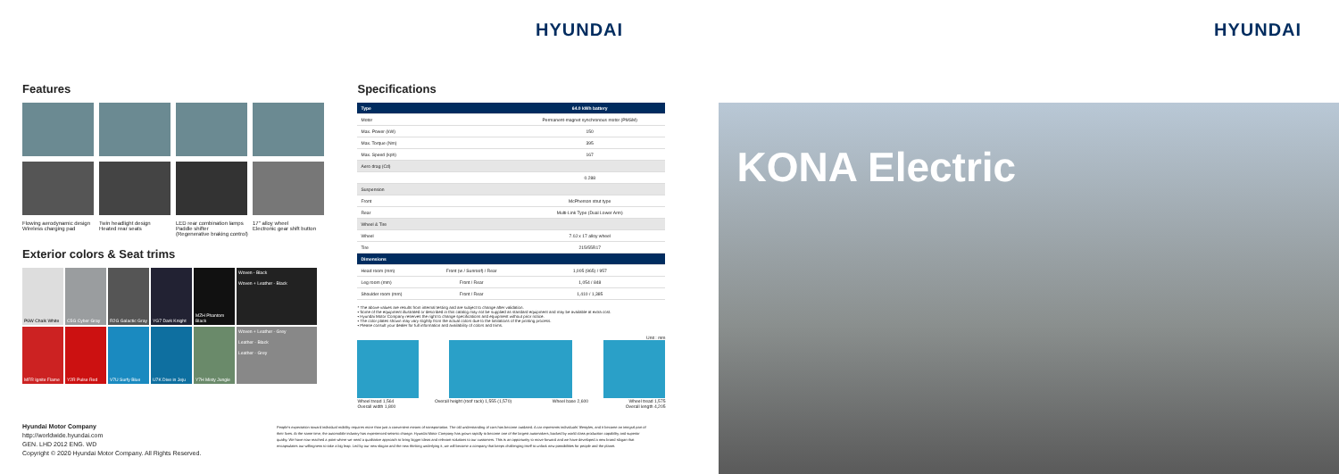HYUNDAI HYUNDAI
Features
Flowing aerodynamic design
Wireless charging pad
Twin headlight design
Heated rear seats
LED rear combination lamps
Paddle shifter
(Regenerative braking control)
17" alloy wheel
Electronic gear shift button
Exterior colors & Seat trims
P6W Chalk White
C5G Cyber Gray
R2G Galactic Gray
YG7 Dark Knight
MZH Phantom Black
Woven - Black
Woven + Leather - Black
MFR Ignite Flame
Y2R Pulse Red
V7U Surfy Blue
U7K Dive in Jeju
Y7H Misty Jungle
Woven + Leather - Grey
Leather - Black
Leather - Grey
Specifications
| Type | | 64.0 kWh battery |
| --- | --- | --- |
| Motor | | Permanent-magnet synchronous motor (PMSM) |
| Max. Power (kW) | | 150 |
| Max. Torque (Nm) | | 395 |
| Max. Speed (kph) | | 167 |
| Aero drag (Cd) | | |
| | | 0.288 |
| Suspension | | |
| Front | | McPherson strut type |
| Rear | | Multi-Link Type (Dual Lower Arm) |
| Wheel & Tire | | |
| Wheel | | 7.0J x 17 alloy wheel |
| Tire | | 215/55R17 |
| Dimensions | | |
| Head room (mm) | Front (w / Sunroof) / Rear | 1,005 (965) / 957 |
| Leg room (mm) | Front / Rear | 1,054 / 848 |
| Shoulder room (mm) | Front / Rear | 1,410 / 1,385 |
* The above values are results from internal testing and are subject to change after validation.
• Some of the equipment illustrated or described in this catalog may not be supplied as standard equipment and may be available at extra cost.
• Hyundai Motor Company reserves the right to change specifications and equipment without prior notice.
• The color plates shown may vary slightly from the actual colors due to the limitations of the printing process.
• Please consult your dealer for full information and availability of colors and trims.
Unit : mm
Wheel tread 1,564 Overall height (roof rack) 1,555 (1,570) Wheel base 2,600 Wheel tread 1,575
Overall width 1,800 Overall length 4,205
KONA Electric
Hyundai Motor Company
http://worldwide.hyundai.com
GEN. LHD 2012 ENG. WD
Copyright © 2020 Hyundai Motor Company. All Rights Reserved.
People's expectation toward individual mobility requires more than just a convenient means of transportation. The old understanding of cars has become outdated. A car represents individuals' lifestyles, and it became an integral part of their lives. At the same time, the automobile industry has experienced seismic change. Hyundai Motor Company has grown rapidly to become one of the largest automakers, backed by world class production capability and superior quality. We have now reached a point where we need a qualitative approach to bring bigger ideas and relevant solutions to our customers. This is an opportunity to move forward and we have developed a new brand slogan that encapsulates our willingness to take a big leap. Led by our new slogan and the new thinking underlying it, we will become a company that keeps challenging itself to unlock new possibilities for people and the planet.